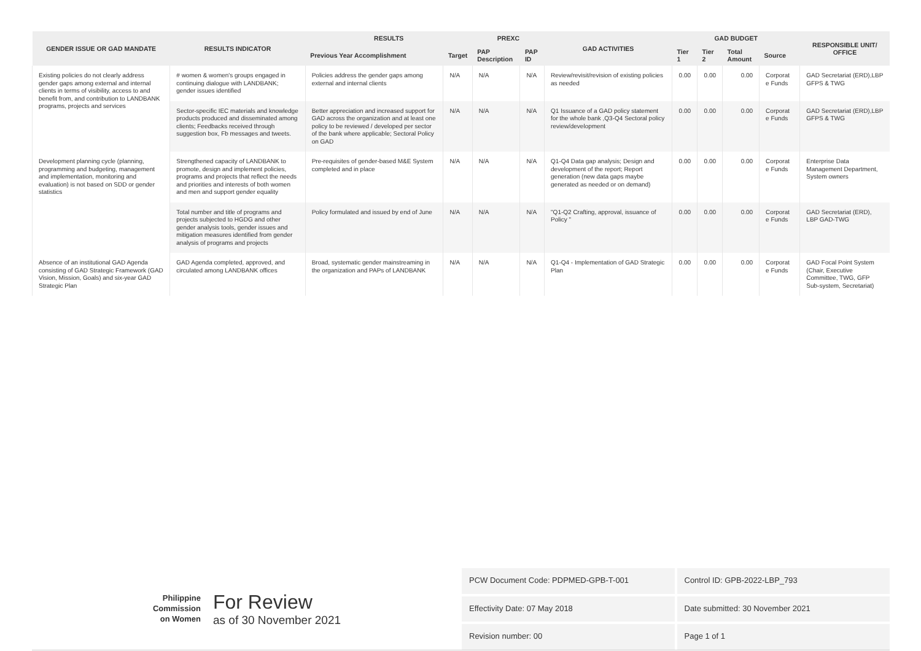| GENDER ISSUE OR GAD MANDATE | RESULTS INDICATOR | RESULTS | | PREXC | | GAD ACTIVITIES | GAD BUDGET | | | | RESPONSIBLE UNIT/ OFFICE |
| --- | --- | --- | --- | --- | --- | --- | --- | --- | --- | --- | --- |
| | | Previous Year Accomplishment | Target | PAP Description | PAP ID | | Tier 1 | Tier 2 | Total Amount | Source | |
| Existing policies do not clearly address gender gaps among external and internal clients in terms of visibility, access to and benefit from, and contribution to LANDBANK programs, projects and services | # women & women's groups engaged in continuing dialogue with LANDBANK; gender issues identified | Policies address the gender gaps among external and internal clients | N/A | N/A | N/A | Review/revisit/revision of existing policies as needed | 0.00 | 0.00 | 0.00 | Corporat e Funds | GAD Secretariat (ERD),LBP GFPS & TWG |
| | Sector-specific IEC materials and knowledge products produced and disseminated among clients; Feedbacks received through suggestion box, Fb messages and tweets. | Better appreciation and increased support for GAD across the organization and at least one policy to be reviewed / developed per sector of the bank where applicable; Sectoral Policy on GAD | N/A | N/A | N/A | Q1 Issuance of a GAD policy statement for the whole bank ,Q3-Q4 Sectoral policy review/development | 0.00 | 0.00 | 0.00 | Corporat e Funds | GAD Secretariat (ERD),LBP GFPS & TWG |
| Development planning cycle (planning, programming and budgeting, management and implementation, monitoring and evaluation) is not based on SDD or gender statistics | Strengthened capacity of LANDBANK to promote, design and implement policies, programs and projects that reflect the needs and priorities and interests of both women and men and support gender equality | Pre-requisites of gender-based M&E System completed and in place | N/A | N/A | N/A | Q1-Q4 Data gap analysis; Design and development of the report; Report generation (new data gaps maybe generated as needed or on demand) | 0.00 | 0.00 | 0.00 | Corporat e Funds | Enterprise Data Management Department, System owners |
| | Total number and title of programs and projects subjected to HGDG and other gender analysis tools, gender issues and mitigation measures identified from gender analysis of programs and projects | Policy formulated and issued by end of June | N/A | N/A | N/A | "Q1-Q2 Crafting, approval, issuance of Policy " | 0.00 | 0.00 | 0.00 | Corporat e Funds | GAD Secretariat (ERD), LBP GAD-TWG |
| Absence of an institutional GAD Agenda consisting of GAD Strategic Framework (GAD Vision, Mission, Goals) and six-year GAD Strategic Plan | GAD Agenda completed, approved, and circulated among LANDBANK offices | Broad, systematic gender mainstreaming in the organization and PAPs of LANDBANK | N/A | N/A | N/A | Q1-Q4 - Implementation of GAD Strategic Plan | 0.00 | 0.00 | 0.00 | Corporat e Funds | GAD Focal Point System (Chair, Executive Committee, TWG, GFP Sub-system, Secretariat) |
Philippine
Commission
on Women
For Review
as of 30 November 2021
PCW Document Code: PDPMED-GPB-T-001
Control ID: GPB-2022-LBP_793
Effectivity Date: 07 May 2018
Date submitted: 30 November 2021
Revision number: 00
Page 1 of 1